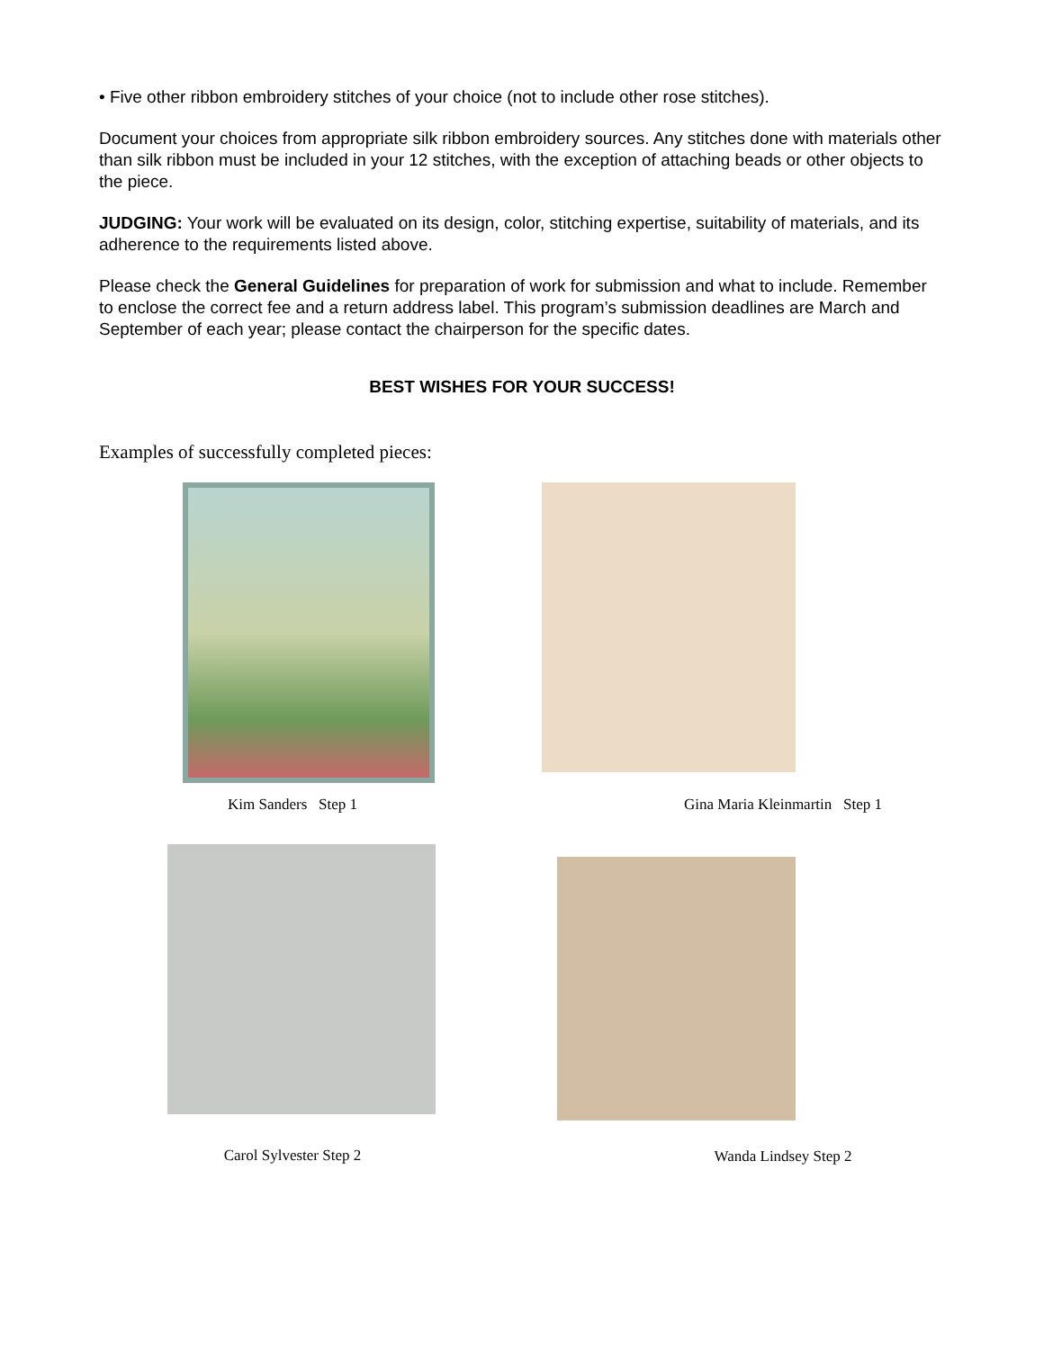• Five other ribbon embroidery stitches of your choice (not to include other rose stitches).
Document your choices from appropriate silk ribbon embroidery sources. Any stitches done with materials other than silk ribbon must be included in your 12 stitches, with the exception of attaching beads or other objects to the piece.
JUDGING: Your work will be evaluated on its design, color, stitching expertise, suitability of materials, and its adherence to the requirements listed above.
Please check the General Guidelines for preparation of work for submission and what to include. Remember to enclose the correct fee and a return address label. This program’s submission deadlines are March and September of each year; please contact the chairperson for the specific dates.
BEST WISHES FOR YOUR SUCCESS!
Examples of successfully completed pieces:
Kim Sanders Step 1
Gina Maria Kleinmartin Step 1
Carol Sylvester Step 2
Wanda Lindsey Step 2